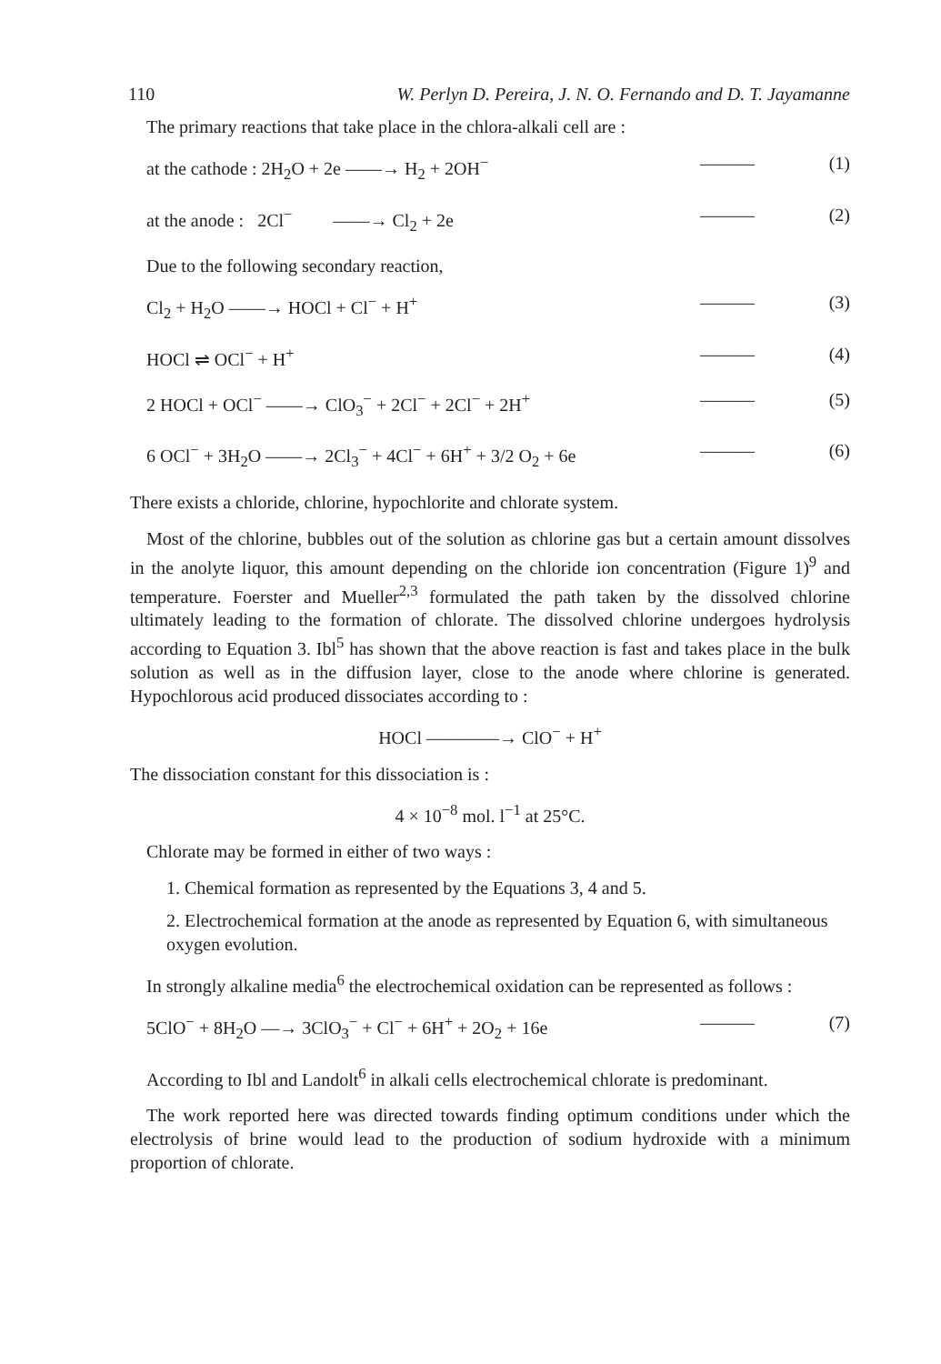110 W. Perlyn D. Pereira, J. N. O. Fernando and D. T. Jayamanne
The primary reactions that take place in the chlora-alkali cell are :
at the cathode : 2H<sub>2</sub>O + 2e ——→ H<sub>2</sub> + 2OH<sup>−</sup> ——— (1)
at the anode : 2Cl<sup>−</sup> ——→ Cl<sub>2</sub> + 2e ——— (2)
Due to the following secondary reaction,
Cl<sub>2</sub> + H<sub>2</sub>O ——→ HOCl + Cl<sup>−</sup> + H<sup>+</sup> ——— (3)
HOCl ⇌ OCl<sup>−</sup> + H<sup>+</sup> ——— (4)
2 HOCl + OCl<sup>−</sup> ——→ ClO<sub>3</sub><sup>−</sup> + 2Cl<sup>−</sup> + 2Cl<sup>−</sup> + 2H<sup>+</sup> ——— (5)
6 OCl<sup>−</sup> + 3H<sub>2</sub>O ——→ 2Cl<sub>3</sub><sup>−</sup> + 4Cl<sup>−</sup> + 6H<sup>+</sup> + 3/2 O<sub>2</sub> + 6e ——— (6)
There exists a chloride, chlorine, hypochlorite and chlorate system.
Most of the chlorine, bubbles out of the solution as chlorine gas but a certain amount dissolves in the anolyte liquor, this amount depending on the chloride ion concentration (Figure 1)<sup>9</sup> and temperature. Foerster and Mueller<sup>2,3</sup> formulated the path taken by the dissolved chlorine ultimately leading to the formation of chlorate. The dissolved chlorine undergoes hydrolysis according to Equation 3. Ibl<sup>5</sup> has shown that the above reaction is fast and takes place in the bulk solution as well as in the diffusion layer, close to the anode where chlorine is generated. Hypochlorous acid produced dissociates according to :
HOCl ————→ ClO<sup>−</sup> + H<sup>+</sup>
The dissociation constant for this dissociation is :
4 × 10<sup>−8</sup> mol. l<sup>−1</sup> at 25°C.
Chlorate may be formed in either of two ways :
1. Chemical formation as represented by the Equations 3, 4 and 5.
2. Electrochemical formation at the anode as represented by Equation 6, with simultaneous oxygen evolution.
In strongly alkaline media<sup>6</sup> the electrochemical oxidation can be represented as follows :
5ClO<sup>−</sup> + 8H<sub>2</sub>O —→ 3ClO<sub>3</sub><sup>−</sup> + Cl<sup>−</sup> + 6H<sup>+</sup> + 2O<sub>2</sub> + 16e ——— (7)
According to Ibl and Landolt<sup>6</sup> in alkali cells electrochemical chlorate is predominant.
The work reported here was directed towards finding optimum conditions under which the electrolysis of brine would lead to the production of sodium hydroxide with a minimum proportion of chlorate.